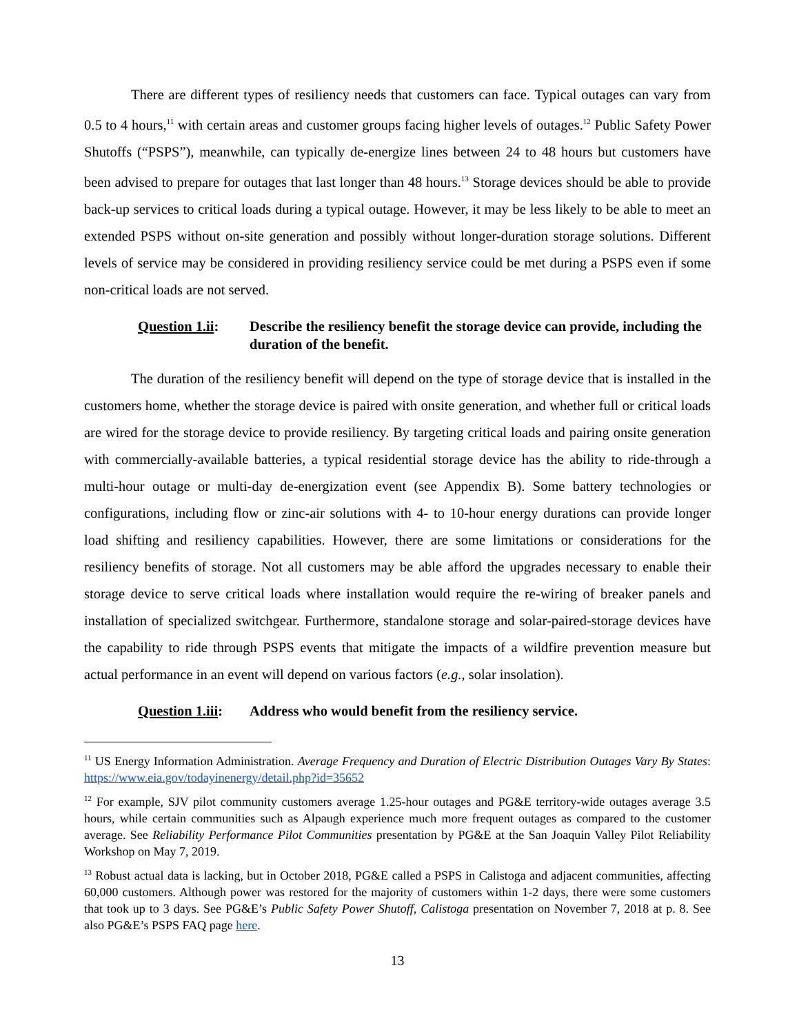There are different types of resiliency needs that customers can face. Typical outages can vary from 0.5 to 4 hours,<sup>11</sup> with certain areas and customer groups facing higher levels of outages.<sup>12</sup> Public Safety Power Shutoffs (“PSPS”), meanwhile, can typically de-energize lines between 24 to 48 hours but customers have been advised to prepare for outages that last longer than 48 hours.<sup>13</sup> Storage devices should be able to provide back-up services to critical loads during a typical outage. However, it may be less likely to be able to meet an extended PSPS without on-site generation and possibly without longer-duration storage solutions. Different levels of service may be considered in providing resiliency service could be met during a PSPS even if some non-critical loads are not served.
Question 1.ii: Describe the resiliency benefit the storage device can provide, including the duration of the benefit.
The duration of the resiliency benefit will depend on the type of storage device that is installed in the customers home, whether the storage device is paired with onsite generation, and whether full or critical loads are wired for the storage device to provide resiliency. By targeting critical loads and pairing onsite generation with commercially-available batteries, a typical residential storage device has the ability to ride-through a multi-hour outage or multi-day de-energization event (see Appendix B). Some battery technologies or configurations, including flow or zinc-air solutions with 4- to 10-hour energy durations can provide longer load shifting and resiliency capabilities. However, there are some limitations or considerations for the resiliency benefits of storage. Not all customers may be able afford the upgrades necessary to enable their storage device to serve critical loads where installation would require the re-wiring of breaker panels and installation of specialized switchgear. Furthermore, standalone storage and solar-paired-storage devices have the capability to ride through PSPS events that mitigate the impacts of a wildfire prevention measure but actual performance in an event will depend on various factors (e.g., solar insolation).
Question 1.iii: Address who would benefit from the resiliency service.
<sup>11</sup> US Energy Information Administration. Average Frequency and Duration of Electric Distribution Outages Vary By States: https://www.eia.gov/todayinenergy/detail.php?id=35652
<sup>12</sup> For example, SJV pilot community customers average 1.25-hour outages and PG&E territory-wide outages average 3.5 hours, while certain communities such as Alpaugh experience much more frequent outages as compared to the customer average. See Reliability Performance Pilot Communities presentation by PG&E at the San Joaquin Valley Pilot Reliability Workshop on May 7, 2019.
<sup>13</sup> Robust actual data is lacking, but in October 2018, PG&E called a PSPS in Calistoga and adjacent communities, affecting 60,000 customers. Although power was restored for the majority of customers within 1-2 days, there were some customers that took up to 3 days. See PG&E’s Public Safety Power Shutoff, Calistoga presentation on November 7, 2018 at p. 8. See also PG&E’s PSPS FAQ page here.
13